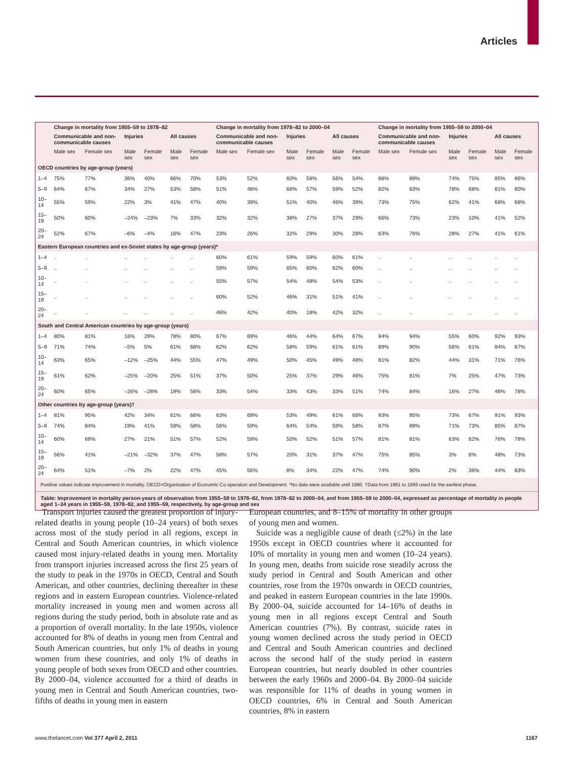Articles
| | Change in mortality from 1955–59 to 1978–82 | | | | | | Change in mortality from 1978–82 to 2000–04 | | | | | | Change in mortality from 1955–59 to 2000–04 | | | | | |
| --- | --- | --- | --- | --- | --- | --- | --- | --- | --- | --- | --- | --- | --- | --- | --- | --- | --- | --- |
| | Communicable and non-communicable causes | | Injuries | | All causes | | Communicable and non-communicable causes | | Injuries | | All causes | | Communicable and non-communicable causes | | Injuries | | All causes | |
| | Male sex | Female sex | Male sex | Female sex | Male sex | Female sex | Male sex | Female sex | Male sex | Female sex | Male sex | Female sex | Male sex | Female sex | Male sex | Female sex | Male sex | Female sex |
| OECD countries by age-group (years) | | | | | | | | | | | | | | | | | | |
| 1–4 | 75% | 77% | 36% | 40% | 66% | 70% | 53% | 52% | 60% | 58% | 56% | 54% | 88% | 89% | 74% | 75% | 85% | 86% |
| 5–9 | 64% | 67% | 34% | 27% | 53% | 58% | 51% | 48% | 66% | 57% | 59% | 52% | 82% | 83% | 78% | 68% | 81% | 80% |
| 10–14 | 55% | 59% | 22% | 3% | 41% | 47% | 40% | 39% | 51% | 40% | 46% | 39% | 73% | 75% | 62% | 41% | 68% | 68% |
| 15–19 | 50% | 60% | –24% | –23% | 7% | 33% | 32% | 32% | 38% | 27% | 37% | 29% | 66% | 73% | 23% | 10% | 41% | 52% |
| 20–24 | 52% | 67% | –6% | –4% | 16% | 47% | 23% | 26% | 32% | 29% | 30% | 28% | 63% | 76% | 28% | 27% | 41% | 61% |
| Eastern European countries and ex-Soviet states by age-group (years)* | | | | | | | | | | | | | | | | | | |
| 1–4 | .. | .. | .. | .. | .. | .. | 60% | 61% | 59% | 59% | 60% | 61% | .. | .. | .. | .. | .. | .. |
| 5–9 | .. | .. | .. | .. | .. | .. | 59% | 59% | 65% | 60% | 62% | 60% | .. | .. | .. | .. | .. | .. |
| 10–14 | .. | .. | .. | .. | .. | .. | 55% | 57% | 54% | 48% | 54% | 53% | .. | .. | .. | .. | .. | .. |
| 15–19 | .. | .. | .. | .. | .. | .. | 60% | 52% | 46% | 31% | 51% | 41% | .. | .. | .. | .. | .. | .. |
| 20–24 | .. | .. | .. | .. | .. | .. | 46% | 42% | 40% | 18% | 42% | 32% | .. | .. | .. | .. | .. | .. |
| South and Central American countries by age-group (years) | | | | | | | | | | | | | | | | | | |
| 1–4 | 80% | 81% | 16% | 29% | 78% | 80% | 67% | 69% | 46% | 44% | 64% | 67% | 94% | 94% | 55% | 60% | 92% | 93% |
| 5–9 | 71% | 74% | –5% | 5% | 61% | 68% | 62% | 62% | 58% | 59% | 61% | 61% | 89% | 90% | 56% | 61% | 84% | 87% |
| 10–14 | 63% | 65% | –12% | –25% | 44% | 55% | 47% | 49% | 50% | 45% | 49% | 48% | 81% | 82% | 44% | 31% | 71% | 76% |
| 15–19 | 61% | 62% | –25% | –20% | 25% | 51% | 37% | 50% | 25% | 37% | 29% | 46% | 75% | 81% | 7% | 25% | 47% | 73% |
| 20–24 | 60% | 65% | –26% | –28% | 19% | 56% | 33% | 54% | 33% | 43% | 33% | 51% | 74% | 84% | 16% | 27% | 46% | 78% |
| Other countries by age-group (years)† | | | | | | | | | | | | | | | | | | |
| 1–4 | 81% | 95% | 42% | 34% | 61% | 66% | 63% | 69% | 53% | 49% | 61% | 66% | 93% | 95% | 73% | 67% | 91% | 93% |
| 5–9 | 74% | 84% | 19% | 41% | 59% | 58% | 56% | 59% | 64% | 54% | 59% | 58% | 87% | 89% | 71% | 73% | 85% | 87% |
| 10–14 | 60% | 69% | 27% | 21% | 51% | 57% | 52% | 59% | 50% | 52% | 51% | 57% | 81% | 81% | 63% | 62% | 76% | 78% |
| 15–19 | 56% | 41% | –21% | –32% | 37% | 47% | 58% | 57% | 20% | 31% | 37% | 47% | 75% | 85% | 3% | 8% | 48% | 73% |
| 20–24 | 64% | 51% | –7% | 2% | 22% | 47% | 45% | 56% | 8% | 34% | 22% | 47% | 74% | 90% | 2% | 36% | 44% | 83% |
Positive values indicate improvement in mortality. OECD=Organisation of Economic Co-operation and Development. *No data were available until 1980. †Data from 1961 to 1965 used for the earliest phase.
Table: Improvement in mortality person-years of observation from 1955–59 to 1978–82, from 1978–82 to 2000–04, and from 1955–59 to 2000–04, expressed as percentage of mortality in people aged 1–34 years in 1955–59, 1978–82, and 1955–59, respectively, by age-group and sex
Transport injuries caused the greatest proportion of injury-related deaths in young people (10–24 years) of both sexes across most of the study period in all regions, except in Central and South American countries, in which violence caused most injury-related deaths in young men. Mortality from transport injuries increased across the first 25 years of the study to peak in the 1970s in OECD, Central and South American, and other countries, declining thereafter in these regions and in eastern European countries. Violence-related mortality increased in young men and women across all regions during the study period, both in absolute rate and as a proportion of overall mortality. In the late 1950s, violence accounted for 8% of deaths in young men from Central and South American countries, but only 1% of deaths in young women from these countries, and only 1% of deaths in young people of both sexes from OECD and other countries. By 2000–04, violence accounted for a third of deaths in young men in Central and South American countries, two-fifths of deaths in young men in eastern
European countries, and 8–15% of mortality in other groups of young men and women.
Suicide was a negligible cause of death (≤2%) in the late 1950s except in OECD countries where it accounted for 10% of mortality in young men and women (10–24 years). In young men, deaths from suicide rose steadily across the study period in Central and South American and other countries, rose from the 1970s onwards in OECD countries, and peaked in eastern European countries in the late 1990s. By 2000–04, suicide accounted for 14–16% of deaths in young men in all regions except Central and South American countries (7%). By contrast, suicide rates in young women declined across the study period in OECD and Central and South American countries and declined across the second half of the study period in eastern European countries, but nearly doubled in other countries between the early 1960s and 2000–04. By 2000–04 suicide was responsible for 11% of deaths in young women in OECD countries, 6% in Central and South American countries, 8% in eastern
www.thelancet.com Vol 377 April 2, 2011 1167